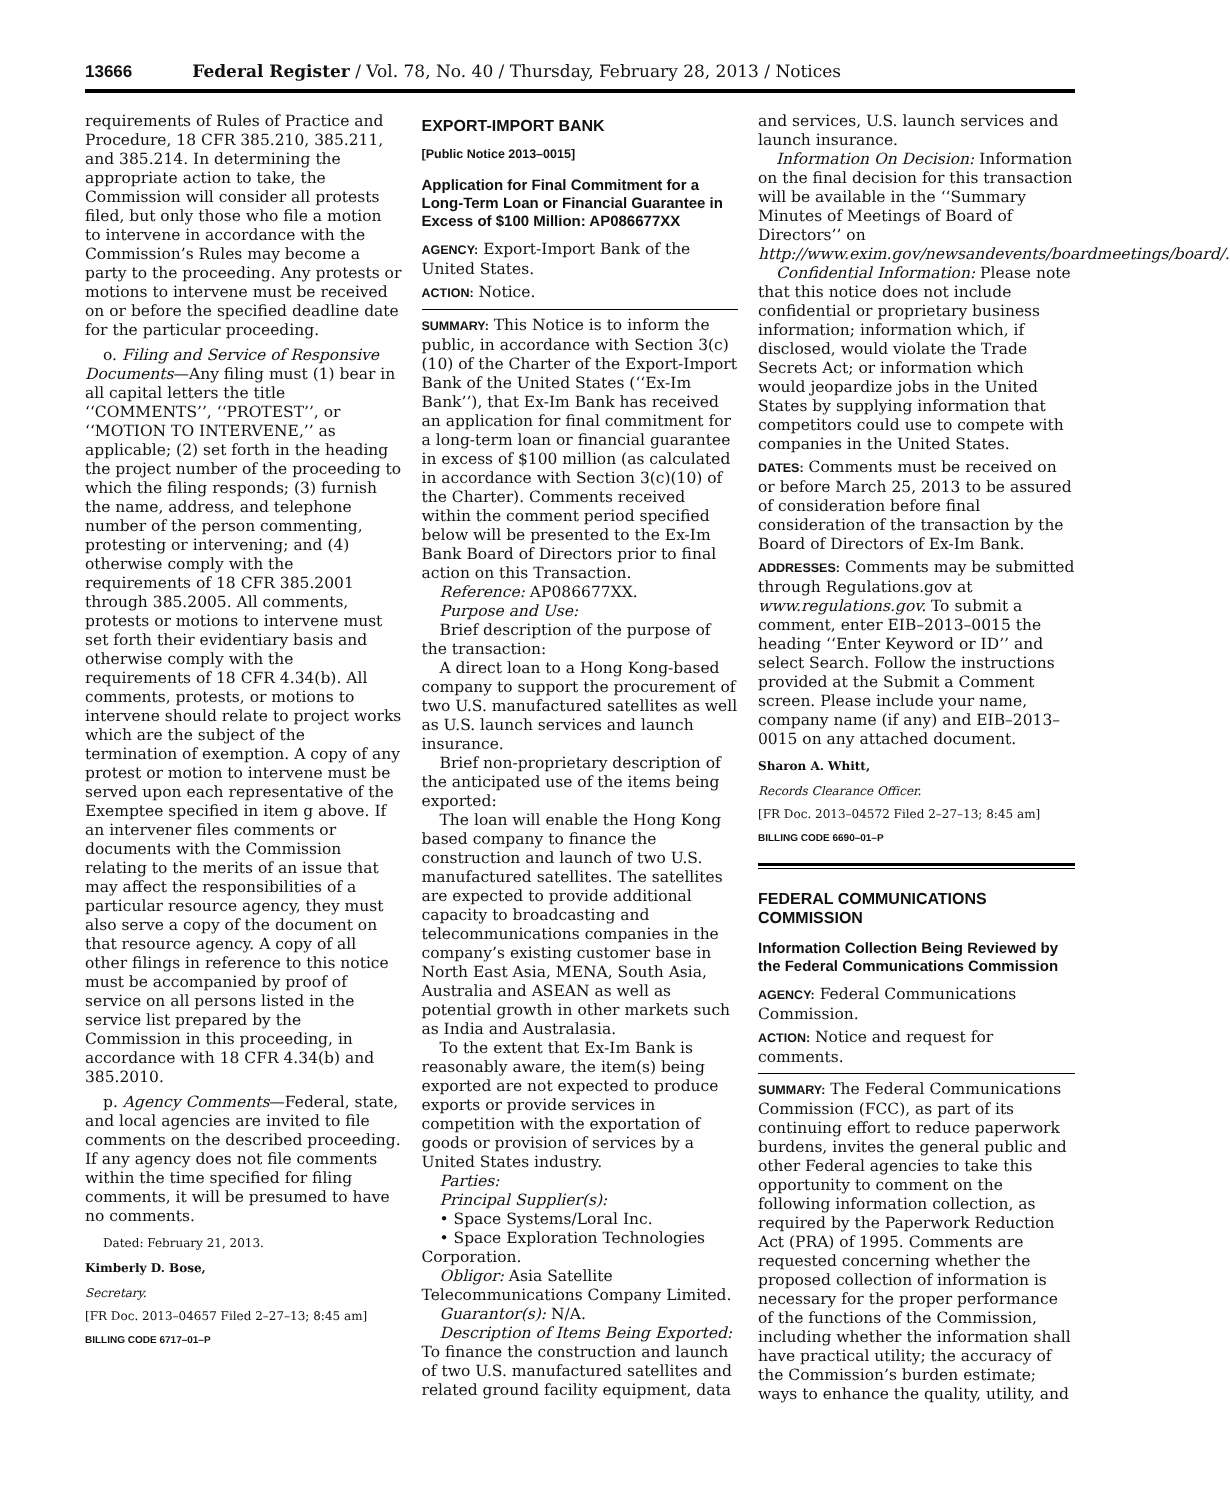13666 Federal Register / Vol. 78, No. 40 / Thursday, February 28, 2013 / Notices
requirements of Rules of Practice and Procedure, 18 CFR 385.210, 385.211, and 385.214. In determining the appropriate action to take, the Commission will consider all protests filed, but only those who file a motion to intervene in accordance with the Commission’s Rules may become a party to the proceeding. Any protests or motions to intervene must be received on or before the specified deadline date for the particular proceeding.
o. Filing and Service of Responsive Documents—Any filing must (1) bear in all capital letters the title ‘‘COMMENTS’’, ‘‘PROTEST’’, or ‘‘MOTION TO INTERVENE,’’ as applicable; (2) set forth in the heading the project number of the proceeding to which the filing responds; (3) furnish the name, address, and telephone number of the person commenting, protesting or intervening; and (4) otherwise comply with the requirements of 18 CFR 385.2001 through 385.2005. All comments, protests or motions to intervene must set forth their evidentiary basis and otherwise comply with the requirements of 18 CFR 4.34(b). All comments, protests, or motions to intervene should relate to project works which are the subject of the termination of exemption. A copy of any protest or motion to intervene must be served upon each representative of the Exemptee specified in item g above. If an intervener files comments or documents with the Commission relating to the merits of an issue that may affect the responsibilities of a particular resource agency, they must also serve a copy of the document on that resource agency. A copy of all other filings in reference to this notice must be accompanied by proof of service on all persons listed in the service list prepared by the Commission in this proceeding, in accordance with 18 CFR 4.34(b) and 385.2010.
p. Agency Comments—Federal, state, and local agencies are invited to file comments on the described proceeding. If any agency does not file comments within the time specified for filing comments, it will be presumed to have no comments.
Dated: February 21, 2013.
Kimberly D. Bose,
Secretary.
[FR Doc. 2013–04657 Filed 2–27–13; 8:45 am]
BILLING CODE 6717–01–P
EXPORT-IMPORT BANK
[Public Notice 2013–0015]
Application for Final Commitment for a Long-Term Loan or Financial Guarantee in Excess of $100 Million: AP086677XX
AGENCY: Export-Import Bank of the United States.
ACTION: Notice.
SUMMARY: This Notice is to inform the public, in accordance with Section 3(c)(10) of the Charter of the Export-Import Bank of the United States (‘‘Ex-Im Bank’’), that Ex-Im Bank has received an application for final commitment for a long-term loan or financial guarantee in excess of $100 million (as calculated in accordance with Section 3(c)(10) of the Charter). Comments received within the comment period specified below will be presented to the Ex-Im Bank Board of Directors prior to final action on this Transaction.
Reference: AP086677XX.
Purpose and Use:
Brief description of the purpose of the transaction:
A direct loan to a Hong Kong-based company to support the procurement of two U.S. manufactured satellites as well as U.S. launch services and launch insurance.
Brief non-proprietary description of the anticipated use of the items being exported:
The loan will enable the Hong Kong based company to finance the construction and launch of two U.S. manufactured satellites. The satellites are expected to provide additional capacity to broadcasting and telecommunications companies in the company’s existing customer base in North East Asia, MENA, South Asia, Australia and ASEAN as well as potential growth in other markets such as India and Australasia.
To the extent that Ex-Im Bank is reasonably aware, the item(s) being exported are not expected to produce exports or provide services in competition with the exportation of goods or provision of services by a United States industry.
Parties:
Principal Supplier(s):
• Space Systems/Loral Inc.
• Space Exploration Technologies Corporation.
Obligor: Asia Satellite Telecommunications Company Limited.
Guarantor(s): N/A.
Description of Items Being Exported: To finance the construction and launch of two U.S. manufactured satellites and related ground facility equipment, data
and services, U.S. launch services and launch insurance.
Information On Decision: Information on the final decision for this transaction will be available in the ‘‘Summary Minutes of Meetings of Board of Directors’’ on http://www.exim.gov/newsandevents/boardmeetings/board/.
Confidential Information: Please note that this notice does not include confidential or proprietary business information; information which, if disclosed, would violate the Trade Secrets Act; or information which would jeopardize jobs in the United States by supplying information that competitors could use to compete with companies in the United States.
DATES: Comments must be received on or before March 25, 2013 to be assured of consideration before final consideration of the transaction by the Board of Directors of Ex-Im Bank.
ADDRESSES: Comments may be submitted through Regulations.gov at www.regulations.gov. To submit a comment, enter EIB–2013–0015 the heading ‘‘Enter Keyword or ID’’ and select Search. Follow the instructions provided at the Submit a Comment screen. Please include your name, company name (if any) and EIB–2013–0015 on any attached document.
Sharon A. Whitt,
Records Clearance Officer.
[FR Doc. 2013–04572 Filed 2–27–13; 8:45 am]
BILLING CODE 6690–01–P
FEDERAL COMMUNICATIONS COMMISSION
Information Collection Being Reviewed by the Federal Communications Commission
AGENCY: Federal Communications Commission.
ACTION: Notice and request for comments.
SUMMARY: The Federal Communications Commission (FCC), as part of its continuing effort to reduce paperwork burdens, invites the general public and other Federal agencies to take this opportunity to comment on the following information collection, as required by the Paperwork Reduction Act (PRA) of 1995. Comments are requested concerning whether the proposed collection of information is necessary for the proper performance of the functions of the Commission, including whether the information shall have practical utility; the accuracy of the Commission’s burden estimate; ways to enhance the quality, utility, and